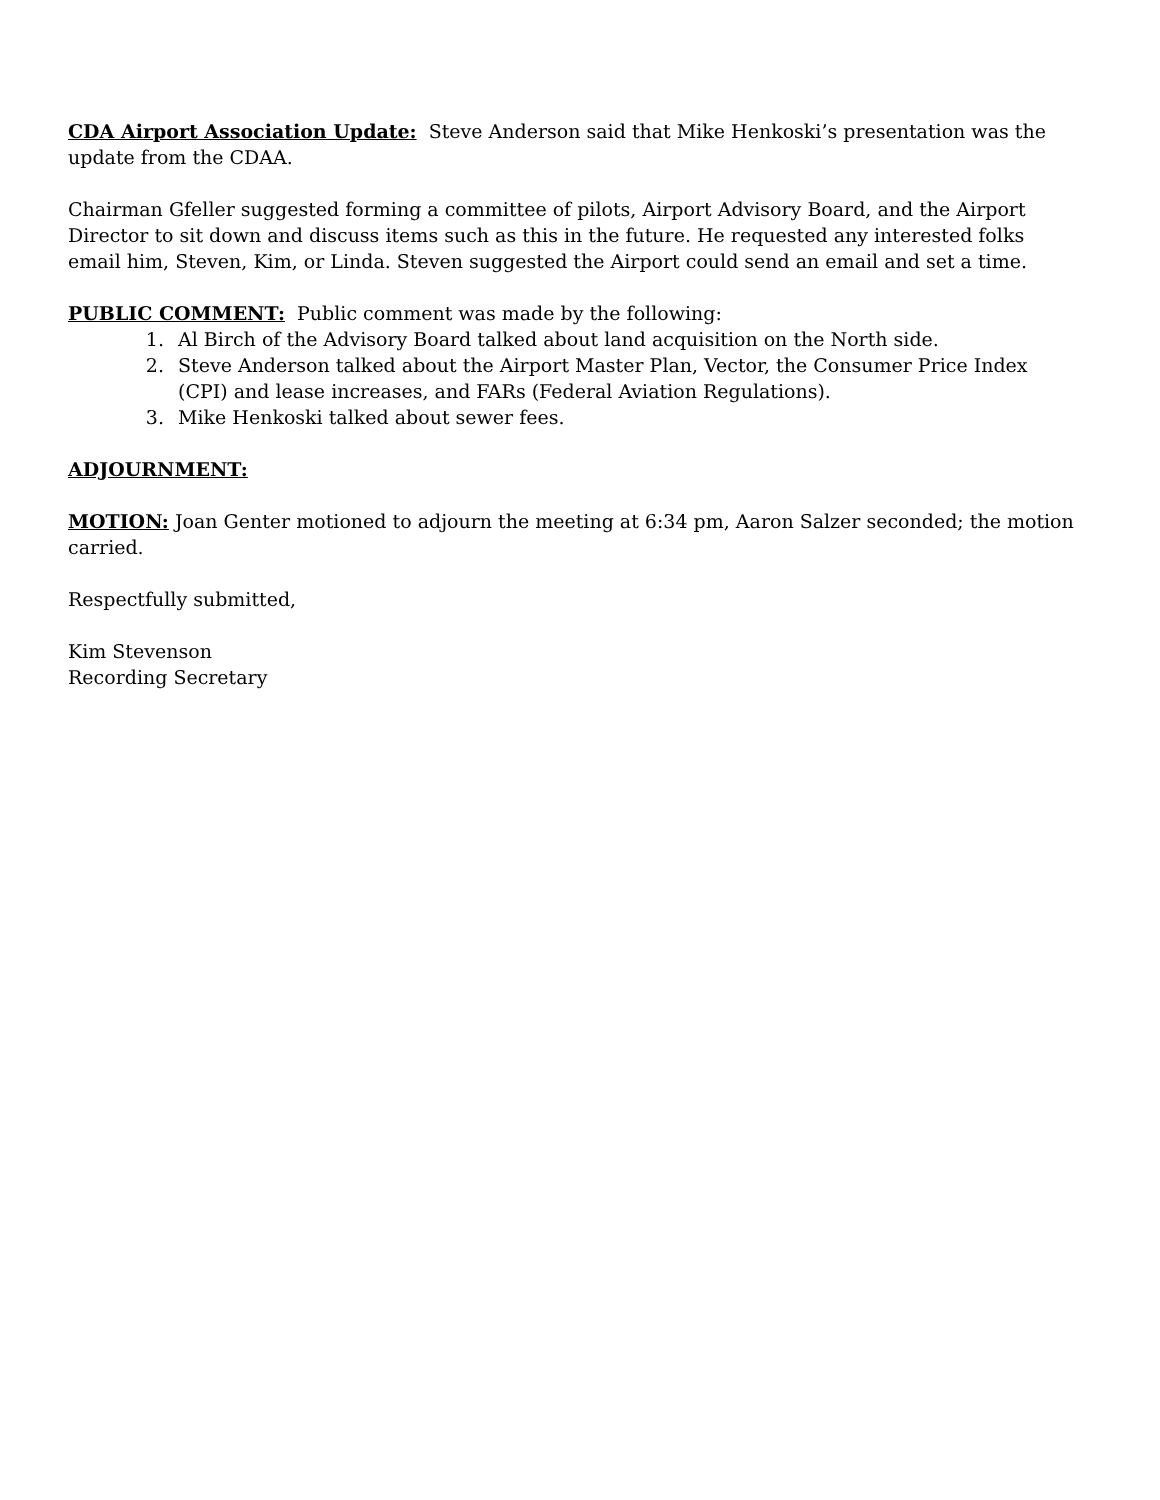CDA Airport Association Update: Steve Anderson said that Mike Henkoski’s presentation was the update from the CDAA.
Chairman Gfeller suggested forming a committee of pilots, Airport Advisory Board, and the Airport Director to sit down and discuss items such as this in the future. He requested any interested folks email him, Steven, Kim, or Linda. Steven suggested the Airport could send an email and set a time.
PUBLIC COMMENT: Public comment was made by the following:
1. Al Birch of the Advisory Board talked about land acquisition on the North side.
2. Steve Anderson talked about the Airport Master Plan, Vector, the Consumer Price Index (CPI) and lease increases, and FARs (Federal Aviation Regulations).
3. Mike Henkoski talked about sewer fees.
ADJOURNMENT:
MOTION: Joan Genter motioned to adjourn the meeting at 6:34 pm, Aaron Salzer seconded; the motion carried.
Respectfully submitted,
Kim Stevenson
Recording Secretary